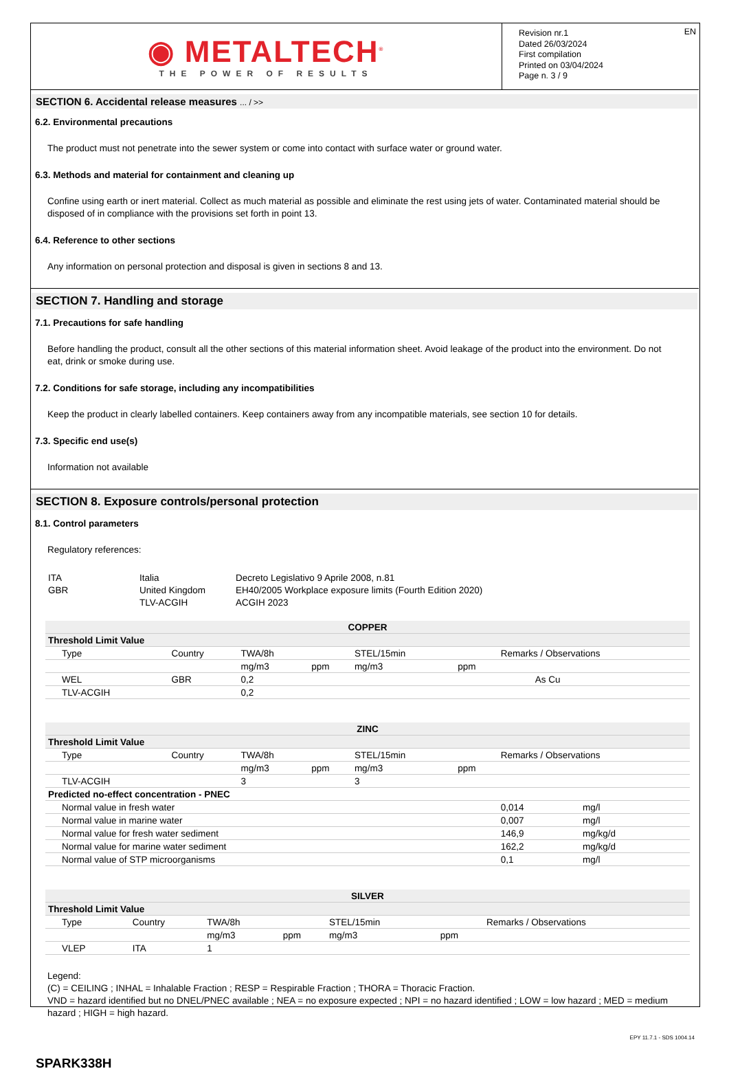◉ METALTECH<sup>®</sup>
THE POWER OF RESULTS
Revision nr.1
Dated 26/03/2024
First compilation
Printed on 03/04/2024
Page n. 3 / 9
EN
SECTION 6. Accidental release measures ... / >>
6.2. Environmental precautions
The product must not penetrate into the sewer system or come into contact with surface water or ground water.
6.3. Methods and material for containment and cleaning up
Confine using earth or inert material. Collect as much material as possible and eliminate the rest using jets of water. Contaminated material should be disposed of in compliance with the provisions set forth in point 13.
6.4. Reference to other sections
Any information on personal protection and disposal is given in sections 8 and 13.
SECTION 7. Handling and storage
7.1. Precautions for safe handling
Before handling the product, consult all the other sections of this material information sheet. Avoid leakage of the product into the environment. Do not eat, drink or smoke during use.
7.2. Conditions for safe storage, including any incompatibilities
Keep the product in clearly labelled containers. Keep containers away from any incompatible materials, see section 10 for details.
7.3. Specific end use(s)
Information not available
SECTION 8. Exposure controls/personal protection
8.1. Control parameters
Regulatory references:
| ITA | Italia | Decreto Legislativo 9 Aprile 2008, n.81 |
| GBR | United Kingdom | EH40/2005 Workplace exposure limits (Fourth Edition 2020) |
| | TLV-ACGIH | ACGIH 2023 |
| COPPER | | | | | | |
| Threshold Limit Value | | | | | | |
| Type | Country | TWA/8h | | STEL/15min | | Remarks / Observations |
| | | mg/m3 | ppm | mg/m3 | ppm | |
| WEL | GBR | 0,2 | | | | As Cu |
| TLV-ACGIH | | 0,2 | | | | |
| ZINC | | | | | | | |
| Threshold Limit Value | | | | | | | |
| Type | Country | TWA/8h | | STEL/15min | | Remarks / Observations | |
| | | mg/m3 | ppm | mg/m3 | ppm | | |
| TLV-ACGIH | | 3 | | 3 | | | |
| Predicted no-effect concentration - PNEC | | | | | | | |
| Normal value in fresh water | | | | | | 0,014 | mg/l |
| Normal value in marine water | | | | | | 0,007 | mg/l |
| Normal value for fresh water sediment | | | | | | 146,9 | mg/kg/d |
| Normal value for marine water sediment | | | | | | 162,2 | mg/kg/d |
| Normal value of STP microorganisms | | | | | | 0,1 | mg/l |
| SILVER | | | | | | |
| Threshold Limit Value | | | | | | |
| Type | Country | TWA/8h | | STEL/15min | | Remarks / Observations |
| | | mg/m3 | ppm | mg/m3 | ppm | |
| VLEP | ITA | 1 | | | | |
Legend:
(C) = CEILING ; INHAL = Inhalable Fraction ; RESP = Respirable Fraction ; THORA = Thoracic Fraction.
VND = hazard identified but no DNEL/PNEC available ; NEA = no exposure expected ; NPI = no hazard identified ; LOW = low hazard ; MED = medium hazard ; HIGH = high hazard.
EPY 11.7.1 - SDS 1004.14
SPARK338H